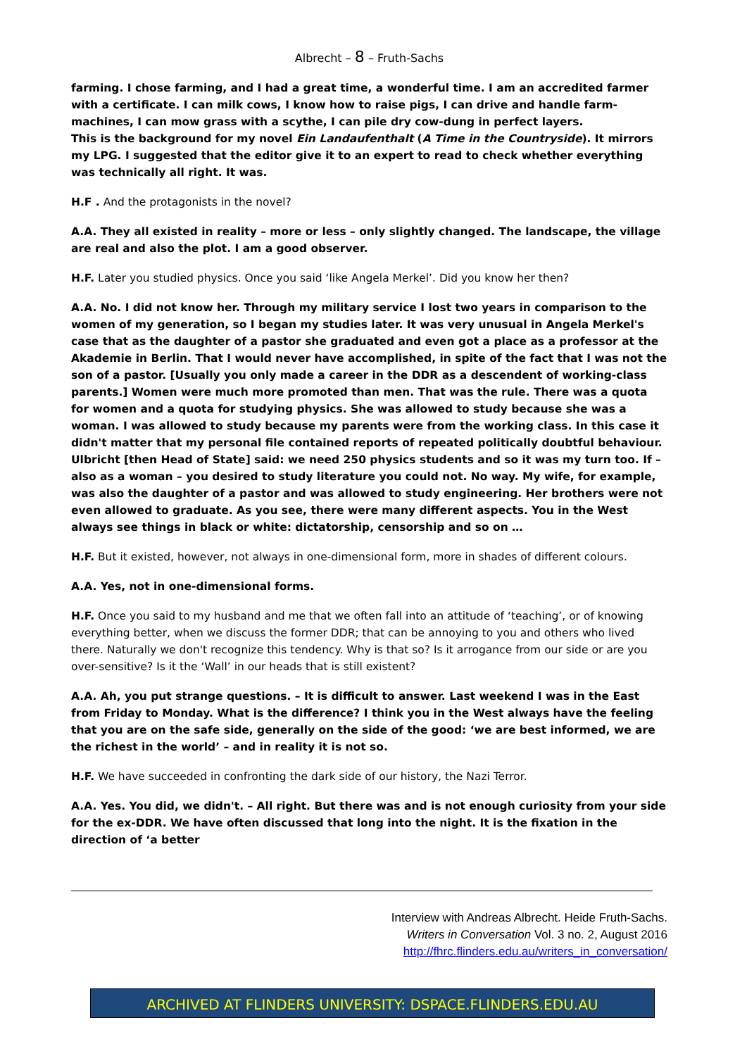Albrecht – 8 – Fruth-Sachs
farming. I chose farming, and I had a great time, a wonderful time. I am an accredited farmer with a certificate. I can milk cows, I know how to raise pigs, I can drive and handle farm-machines, I can mow grass with a scythe, I can pile dry cow-dung in perfect layers.
This is the background for my novel Ein Landaufenthalt (A Time in the Countryside). It mirrors my LPG. I suggested that the editor give it to an expert to read to check whether everything was technically all right. It was.
H.F . And the protagonists in the novel?
A.A. They all existed in reality – more or less – only slightly changed. The landscape, the village are real and also the plot. I am a good observer.
H.F. Later you studied physics. Once you said ‘like Angela Merkel’. Did you know her then?
A.A. No. I did not know her. Through my military service I lost two years in comparison to the women of my generation, so I began my studies later. It was very unusual in Angela Merkel's case that as the daughter of a pastor she graduated and even got a place as a professor at the Akademie in Berlin. That I would never have accomplished, in spite of the fact that I was not the son of a pastor. [Usually you only made a career in the DDR as a descendent of working-class parents.] Women were much more promoted than men. That was the rule. There was a quota for women and a quota for studying physics. She was allowed to study because she was a woman. I was allowed to study because my parents were from the working class. In this case it didn't matter that my personal file contained reports of repeated politically doubtful behaviour. Ulbricht [then Head of State] said: we need 250 physics students and so it was my turn too. If – also as a woman – you desired to study literature you could not. No way. My wife, for example, was also the daughter of a pastor and was allowed to study engineering. Her brothers were not even allowed to graduate. As you see, there were many different aspects. You in the West always see things in black or white: dictatorship, censorship and so on …
H.F. But it existed, however, not always in one-dimensional form, more in shades of different colours.
A.A. Yes, not in one-dimensional forms.
H.F. Once you said to my husband and me that we often fall into an attitude of ‘teaching’, or of knowing everything better, when we discuss the former DDR; that can be annoying to you and others who lived there. Naturally we don't recognize this tendency. Why is that so? Is it arrogance from our side or are you over-sensitive? Is it the ‘Wall’ in our heads that is still existent?
A.A. Ah, you put strange questions. – It is difficult to answer. Last weekend I was in the East from Friday to Monday. What is the difference? I think you in the West always have the feeling that you are on the safe side, generally on the side of the good: ‘we are best informed, we are the richest in the world’ – and in reality it is not so.
H.F. We have succeeded in confronting the dark side of our history, the Nazi Terror.
A.A. Yes. You did, we didn't. – All right. But there was and is not enough curiosity from your side for the ex-DDR. We have often discussed that long into the night. It is the fixation in the direction of ‘a better
Interview with Andreas Albrecht. Heide Fruth-Sachs.
Writers in Conversation Vol. 3 no. 2, August 2016
http://fhrc.flinders.edu.au/writers_in_conversation/
ARCHIVED AT FLINDERS UNIVERSITY: DSPACE.FLINDERS.EDU.AU